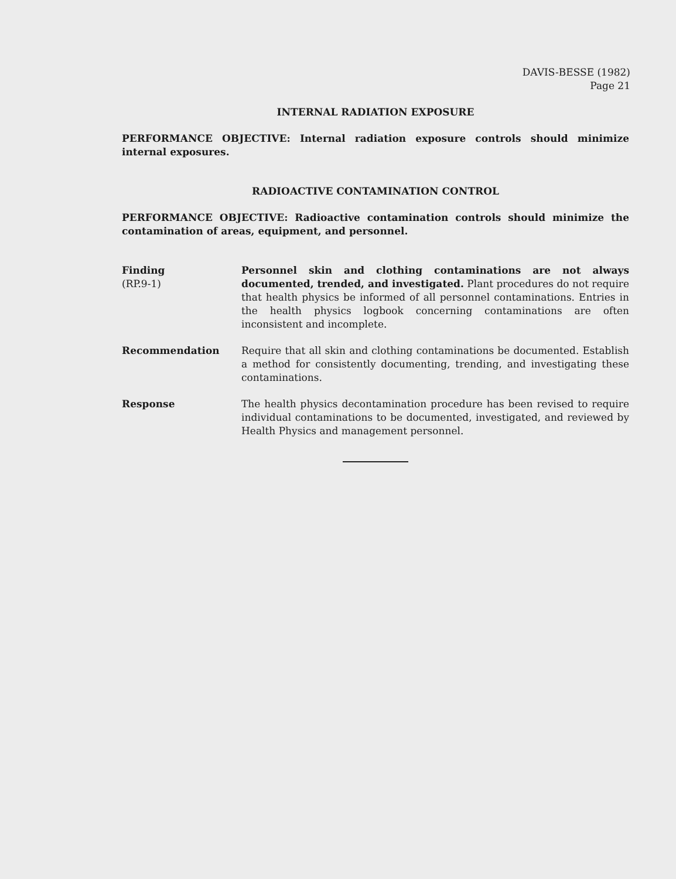DAVIS-BESSE (1982)
Page 21
INTERNAL RADIATION EXPOSURE
PERFORMANCE OBJECTIVE: Internal radiation exposure controls should minimize internal exposures.
RADIOACTIVE CONTAMINATION CONTROL
PERFORMANCE OBJECTIVE: Radioactive contamination controls should minimize the contamination of areas, equipment, and personnel.
Finding
(RP.9-1)
Personnel skin and clothing contaminations are not always documented, trended, and investigated. Plant procedures do not require that health physics be informed of all personnel contaminations. Entries in the health physics logbook concerning contaminations are often inconsistent and incomplete.
Recommendation Require that all skin and clothing contaminations be documented. Establish a method for consistently documenting, trending, and investigating these contaminations.
Response The health physics decontamination procedure has been revised to require individual contaminations to be documented, investigated, and reviewed by Health Physics and management personnel.